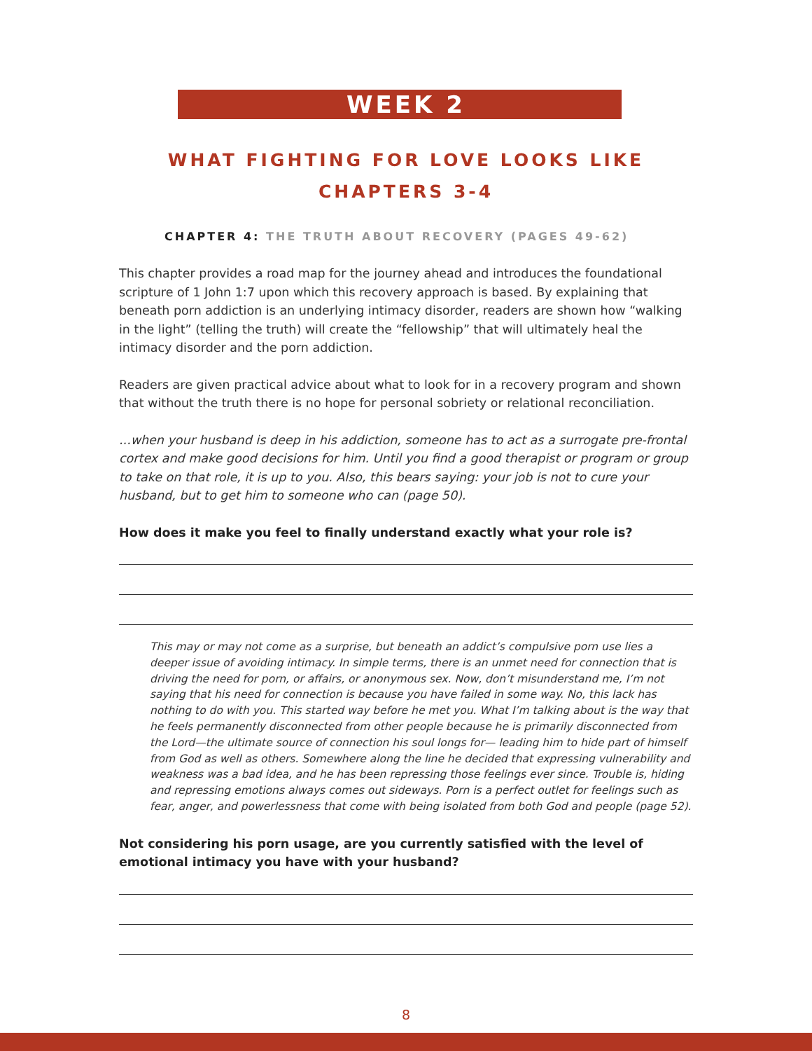WEEK 2
WHAT FIGHTING FOR LOVE LOOKS LIKE
CHAPTERS 3-4
CHAPTER 4: THE TRUTH ABOUT RECOVERY (PAGES 49-62)
This chapter provides a road map for the journey ahead and introduces the foundational scripture of 1 John 1:7 upon which this recovery approach is based. By explaining that beneath porn addiction is an underlying intimacy disorder, readers are shown how “walking in the light” (telling the truth) will create the “fellowship” that will ultimately heal the intimacy disorder and the porn addiction.
Readers are given practical advice about what to look for in a recovery program and shown that without the truth there is no hope for personal sobriety or relational reconciliation.
...when your husband is deep in his addiction, someone has to act as a surrogate pre-frontal cortex and make good decisions for him. Until you find a good therapist or program or group to take on that role, it is up to you. Also, this bears saying: your job is not to cure your husband, but to get him to someone who can (page 50).
How does it make you feel to finally understand exactly what your role is?
This may or may not come as a surprise, but beneath an addict’s compulsive porn use lies a deeper issue of avoiding intimacy. In simple terms, there is an unmet need for connection that is driving the need for porn, or affairs, or anonymous sex. Now, don’t misunderstand me, I’m not saying that his need for connection is because you have failed in some way. No, this lack has nothing to do with you. This started way before he met you. What I’m talking about is the way that he feels permanently disconnected from other people because he is primarily disconnected from the Lord—the ultimate source of connection his soul longs for— leading him to hide part of himself from God as well as others. Somewhere along the line he decided that expressing vulnerability and weakness was a bad idea, and he has been repressing those feelings ever since. Trouble is, hiding and repressing emotions always comes out sideways. Porn is a perfect outlet for feelings such as fear, anger, and powerlessness that come with being isolated from both God and people (page 52).
Not considering his porn usage, are you currently satisfied with the level of emotional intimacy you have with your husband?
8